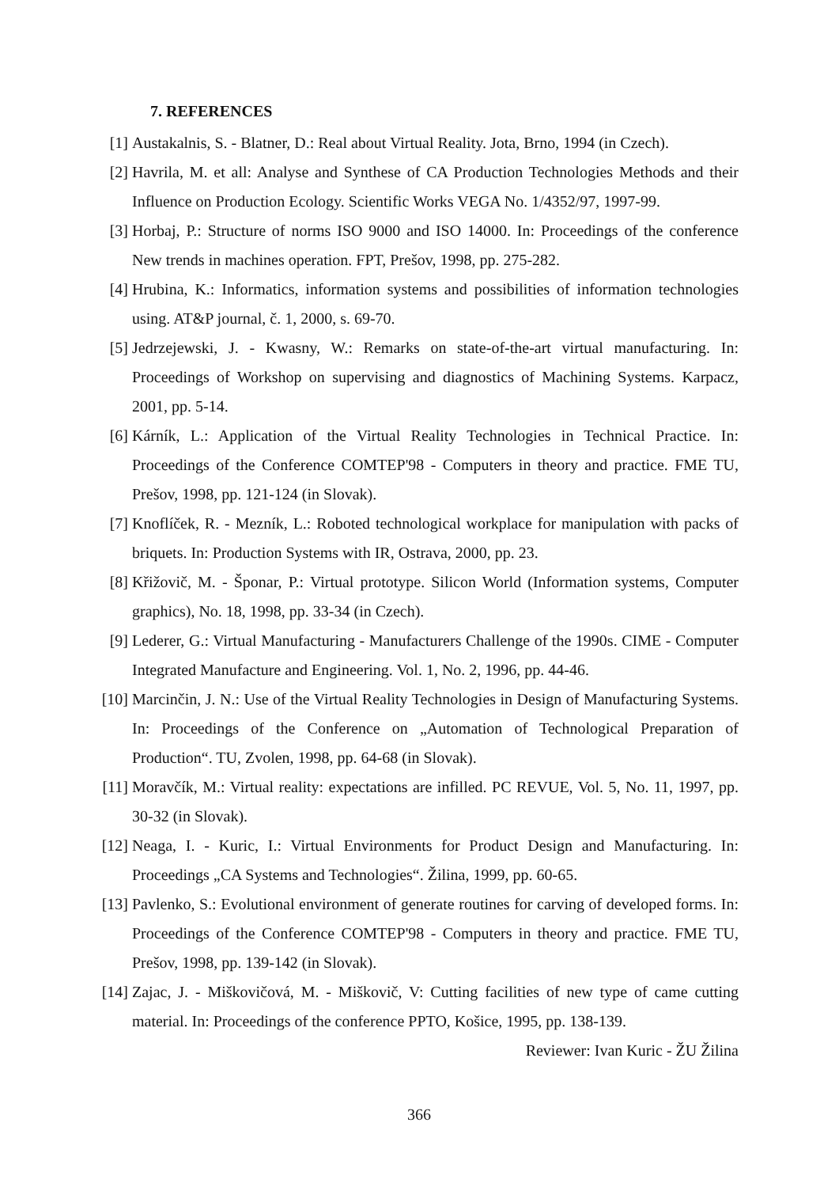7. REFERENCES
[1] Austakalnis, S. - Blatner, D.: Real about Virtual Reality. Jota, Brno, 1994 (in Czech).
[2] Havrila, M. et all: Analyse and Synthese of CA Production Technologies Methods and their Influence on Production Ecology. Scientific Works VEGA No. 1/4352/97, 1997-99.
[3] Horbaj, P.: Structure of norms ISO 9000 and ISO 14000. In: Proceedings of the conference New trends in machines operation. FPT, Prešov, 1998, pp. 275-282.
[4] Hrubina, K.: Informatics, information systems and possibilities of information technologies using. AT&P journal, č. 1, 2000, s. 69-70.
[5] Jedrzejewski, J. - Kwasny, W.: Remarks on state-of-the-art virtual manufacturing. In: Proceedings of Workshop on supervising and diagnostics of Machining Systems. Karpacz, 2001, pp. 5-14.
[6] Kárník, L.: Application of the Virtual Reality Technologies in Technical Practice. In: Proceedings of the Conference COMTEP'98 - Computers in theory and practice. FME TU, Prešov, 1998, pp. 121-124 (in Slovak).
[7] Knoflíček, R. - Mezník, L.: Roboted technological workplace for manipulation with packs of briquets. In: Production Systems with IR, Ostrava, 2000, pp. 23.
[8] Křižovič, M. - Šponar, P.: Virtual prototype. Silicon World (Information systems, Computer graphics), No. 18, 1998, pp. 33-34 (in Czech).
[9] Lederer, G.: Virtual Manufacturing - Manufacturers Challenge of the 1990s. CIME - Computer Integrated Manufacture and Engineering. Vol. 1, No. 2, 1996, pp. 44-46.
[10] Marcinčin, J. N.: Use of the Virtual Reality Technologies in Design of Manufacturing Systems. In: Proceedings of the Conference on „Automation of Technological Preparation of Production“. TU, Zvolen, 1998, pp. 64-68 (in Slovak).
[11] Moravčík, M.: Virtual reality: expectations are infilled. PC REVUE, Vol. 5, No. 11, 1997, pp. 30-32 (in Slovak).
[12] Neaga, I. - Kuric, I.: Virtual Environments for Product Design and Manufacturing. In: Proceedings „CA Systems and Technologies“. Žilina, 1999, pp. 60-65.
[13] Pavlenko, S.: Evolutional environment of generate routines for carving of developed forms. In: Proceedings of the Conference COMTEP'98 - Computers in theory and practice. FME TU, Prešov, 1998, pp. 139-142 (in Slovak).
[14] Zajac, J. - Miškovičová, M. - Miškovič, V: Cutting facilities of new type of came cutting material. In: Proceedings of the conference PPTO, Košice, 1995, pp. 138-139.
Reviewer: Ivan Kuric - ŽU Žilina
366